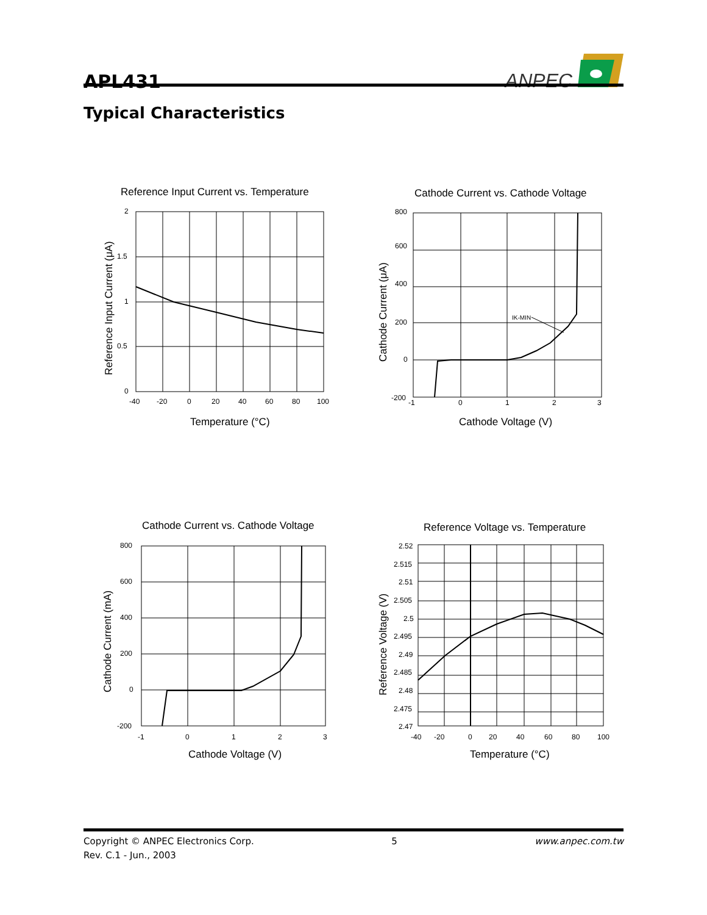APL431
ANPEC
Typical Characteristics
Reference Input Current vs. Temperature
2
1.5
1
0.5
0
-40
-20
0
20
40
60
80
100
Temperature (°C)
Reference Input Current (μA)
Cathode Current vs. Cathode Voltage
800
600
400
200
0
-200
-1
0
1
2
3
IK-MIN
Cathode Voltage (V)
Cathode Current (μA)
Cathode Current vs. Cathode Voltage
800
600
400
200
0
-200
-1
0
1
2
3
Cathode Voltage (V)
Cathode Current (mA)
Reference Voltage vs. Temperature
2.52
2.515
2.51
2.505
2.5
2.495
2.49
2.485
2.48
2.475
2.47
-40
-20
0
20
40
60
80
100
Temperature (°C)
Reference Voltage (V)
Copyright © ANPEC Electronics Corp.
Rev. C.1 - Jun., 2003
5 www.anpec.com.tw